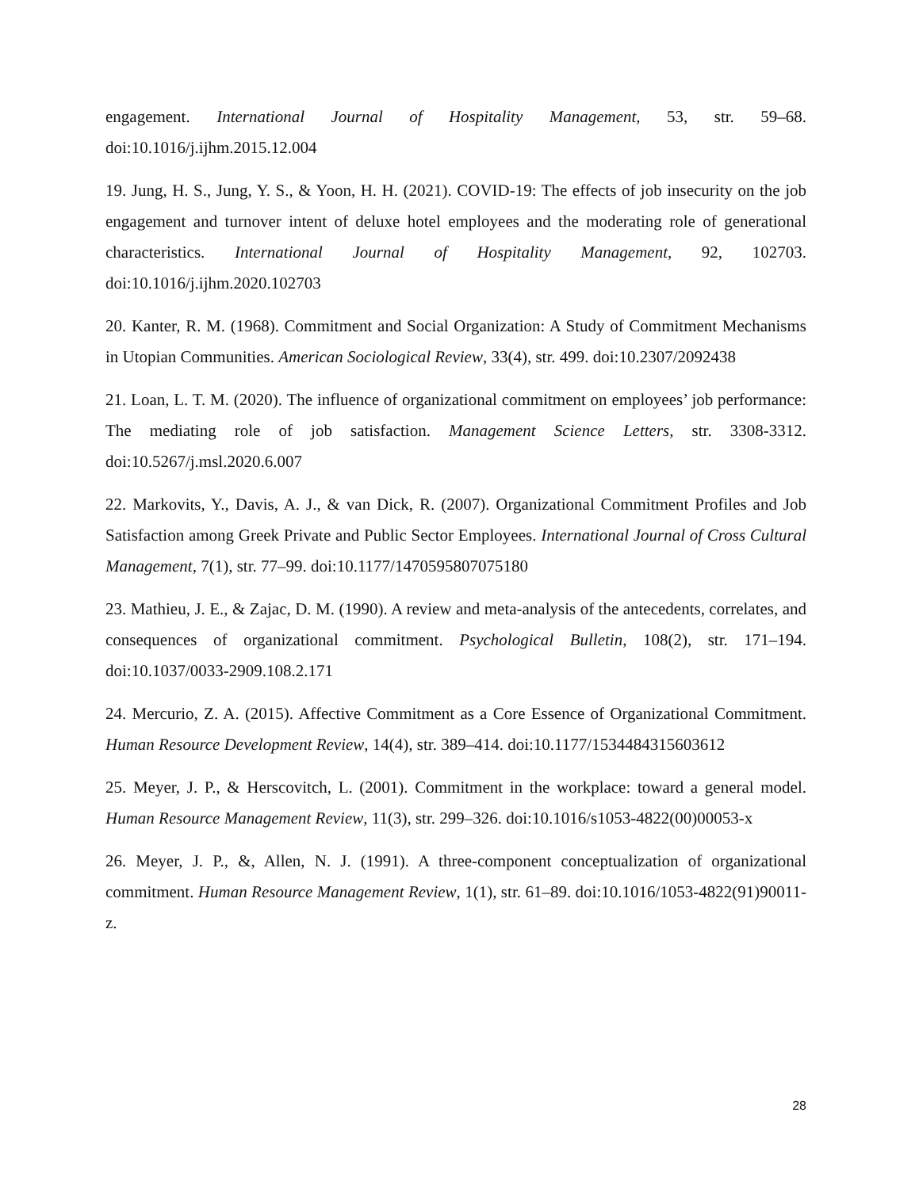engagement. International Journal of Hospitality Management, 53, str. 59–68. doi:10.1016/j.ijhm.2015.12.004
19. Jung, H. S., Jung, Y. S., & Yoon, H. H. (2021). COVID-19: The effects of job insecurity on the job engagement and turnover intent of deluxe hotel employees and the moderating role of generational characteristics. International Journal of Hospitality Management, 92, 102703. doi:10.1016/j.ijhm.2020.102703
20. Kanter, R. M. (1968). Commitment and Social Organization: A Study of Commitment Mechanisms in Utopian Communities. American Sociological Review, 33(4), str. 499. doi:10.2307/2092438
21. Loan, L. T. M. (2020). The influence of organizational commitment on employees’ job performance: The mediating role of job satisfaction. Management Science Letters, str. 3308-3312. doi:10.5267/j.msl.2020.6.007
22. Markovits, Y., Davis, A. J., & van Dick, R. (2007). Organizational Commitment Profiles and Job Satisfaction among Greek Private and Public Sector Employees. International Journal of Cross Cultural Management, 7(1), str. 77–99. doi:10.1177/1470595807075180
23. Mathieu, J. E., & Zajac, D. M. (1990). A review and meta-analysis of the antecedents, correlates, and consequences of organizational commitment. Psychological Bulletin, 108(2), str. 171–194. doi:10.1037/0033-2909.108.2.171
24. Mercurio, Z. A. (2015). Affective Commitment as a Core Essence of Organizational Commitment. Human Resource Development Review, 14(4), str. 389–414. doi:10.1177/1534484315603612
25. Meyer, J. P., & Herscovitch, L. (2001). Commitment in the workplace: toward a general model. Human Resource Management Review, 11(3), str. 299–326. doi:10.1016/s1053-4822(00)00053-x
26. Meyer, J. P., &, Allen, N. J. (1991). A three-component conceptualization of organizational commitment. Human Resource Management Review, 1(1), str. 61–89. doi:10.1016/1053-4822(91)90011-z.
28